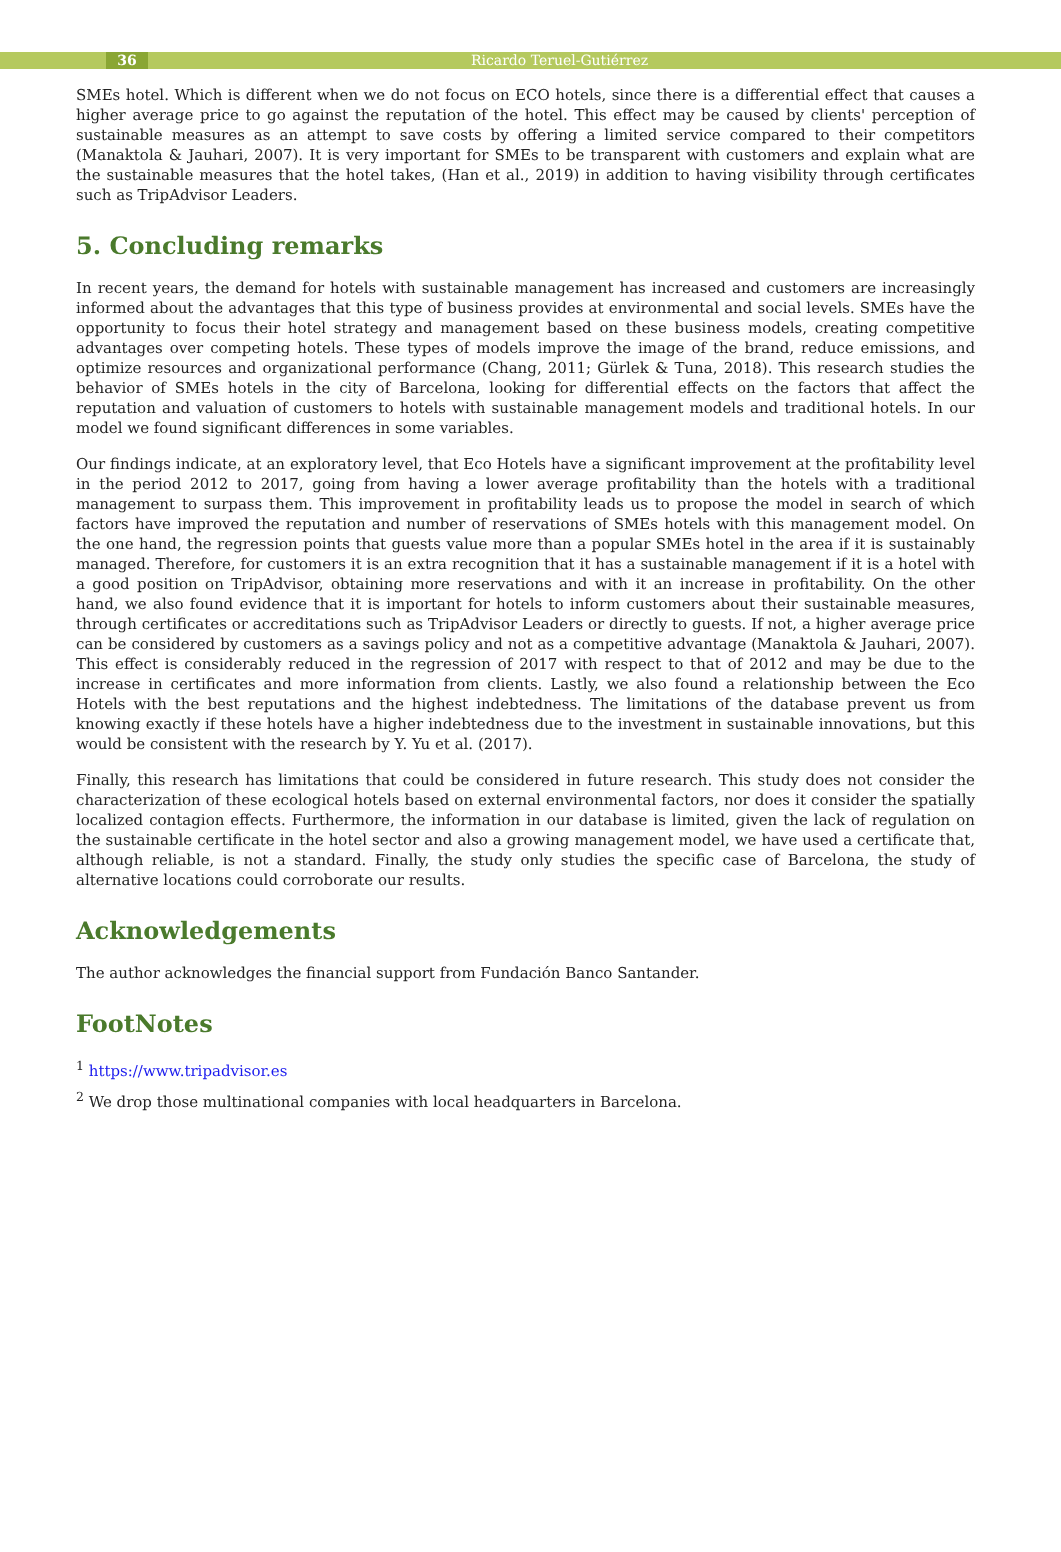36 Ricardo Teruel-Gutiérrez
SMEs hotel. Which is different when we do not focus on ECO hotels, since there is a differential effect that causes a higher average price to go against the reputation of the hotel. This effect may be caused by clients' perception of sustainable measures as an attempt to save costs by offering a limited service compared to their competitors (Manaktola & Jauhari, 2007). It is very important for SMEs to be transparent with customers and explain what are the sustainable measures that the hotel takes, (Han et al., 2019) in addition to having visibility through certificates such as TripAdvisor Leaders.
5. Concluding remarks
In recent years, the demand for hotels with sustainable management has increased and customers are increasingly informed about the advantages that this type of business provides at environmental and social levels. SMEs have the opportunity to focus their hotel strategy and management based on these business models, creating competitive advantages over competing hotels. These types of models improve the image of the brand, reduce emissions, and optimize resources and organizational performance (Chang, 2011; Gürlek & Tuna, 2018). This research studies the behavior of SMEs hotels in the city of Barcelona, looking for differential effects on the factors that affect the reputation and valuation of customers to hotels with sustainable management models and traditional hotels. In our model we found significant differences in some variables.
Our findings indicate, at an exploratory level, that Eco Hotels have a significant improvement at the profitability level in the period 2012 to 2017, going from having a lower average profitability than the hotels with a traditional management to surpass them. This improvement in profitability leads us to propose the model in search of which factors have improved the reputation and number of reservations of SMEs hotels with this management model. On the one hand, the regression points that guests value more than a popular SMEs hotel in the area if it is sustainably managed. Therefore, for customers it is an extra recognition that it has a sustainable management if it is a hotel with a good position on TripAdvisor, obtaining more reservations and with it an increase in profitability. On the other hand, we also found evidence that it is important for hotels to inform customers about their sustainable measures, through certificates or accreditations such as TripAdvisor Leaders or directly to guests. If not, a higher average price can be considered by customers as a savings policy and not as a competitive advantage (Manaktola & Jauhari, 2007). This effect is considerably reduced in the regression of 2017 with respect to that of 2012 and may be due to the increase in certificates and more information from clients. Lastly, we also found a relationship between the Eco Hotels with the best reputations and the highest indebtedness. The limitations of the database prevent us from knowing exactly if these hotels have a higher indebtedness due to the investment in sustainable innovations, but this would be consistent with the research by Y. Yu et al. (2017).
Finally, this research has limitations that could be considered in future research. This study does not consider the characterization of these ecological hotels based on external environmental factors, nor does it consider the spatially localized contagion effects. Furthermore, the information in our database is limited, given the lack of regulation on the sustainable certificate in the hotel sector and also a growing management model, we have used a certificate that, although reliable, is not a standard. Finally, the study only studies the specific case of Barcelona, the study of alternative locations could corroborate our results.
Acknowledgements
The author acknowledges the financial support from Fundación Banco Santander.
FootNotes
<sup>1</sup> https://www.tripadvisor.es
<sup>2</sup> We drop those multinational companies with local headquarters in Barcelona.